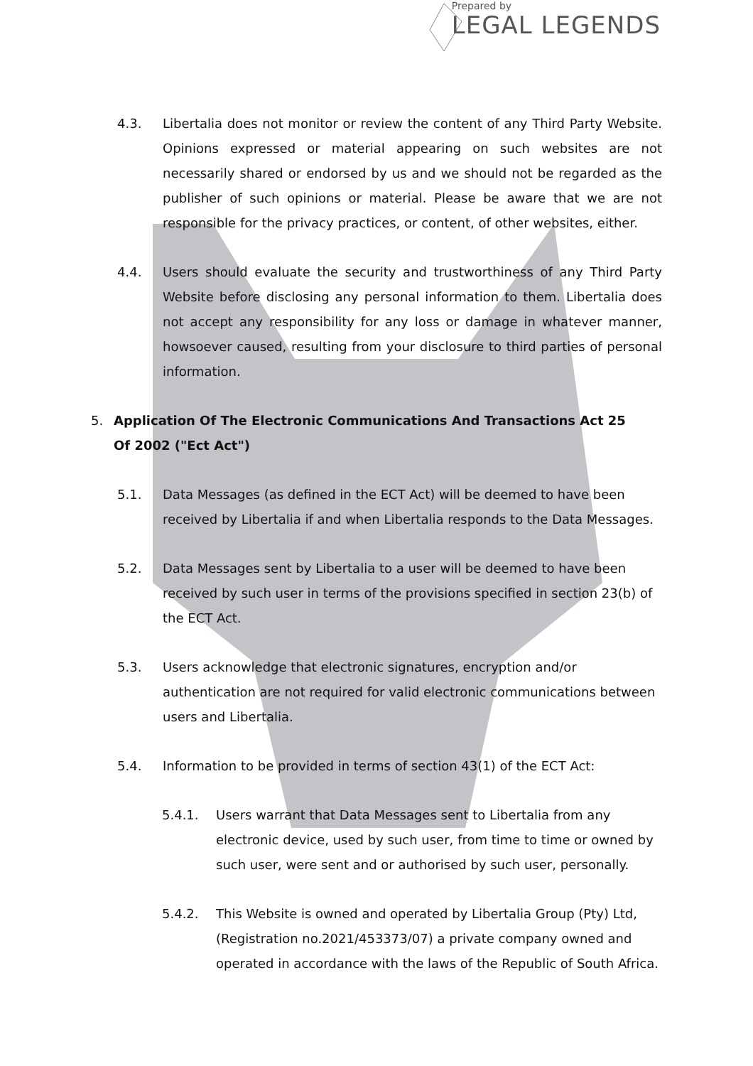Prepared by
LEGAL LEGENDS
4.3. Libertalia does not monitor or review the content of any Third Party Website. Opinions expressed or material appearing on such websites are not necessarily shared or endorsed by us and we should not be regarded as the publisher of such opinions or material. Please be aware that we are not responsible for the privacy practices, or content, of other websites, either.
4.4. Users should evaluate the security and trustworthiness of any Third Party Website before disclosing any personal information to them. Libertalia does not accept any responsibility for any loss or damage in whatever manner, howsoever caused, resulting from your disclosure to third parties of personal information.
5. Application Of The Electronic Communications And Transactions Act 25 Of 2002 ("Ect Act")
5.1. Data Messages (as defined in the ECT Act) will be deemed to have been received by Libertalia if and when Libertalia responds to the Data Messages.
5.2. Data Messages sent by Libertalia to a user will be deemed to have been received by such user in terms of the provisions specified in section 23(b) of the ECT Act.
5.3. Users acknowledge that electronic signatures, encryption and/or authentication are not required for valid electronic communications between users and Libertalia.
5.4. Information to be provided in terms of section 43(1) of the ECT Act:
5.4.1. Users warrant that Data Messages sent to Libertalia from any electronic device, used by such user, from time to time or owned by such user, were sent and or authorised by such user, personally.
5.4.2. This Website is owned and operated by Libertalia Group (Pty) Ltd, (Registration no.2021/453373/07) a private company owned and operated in accordance with the laws of the Republic of South Africa.